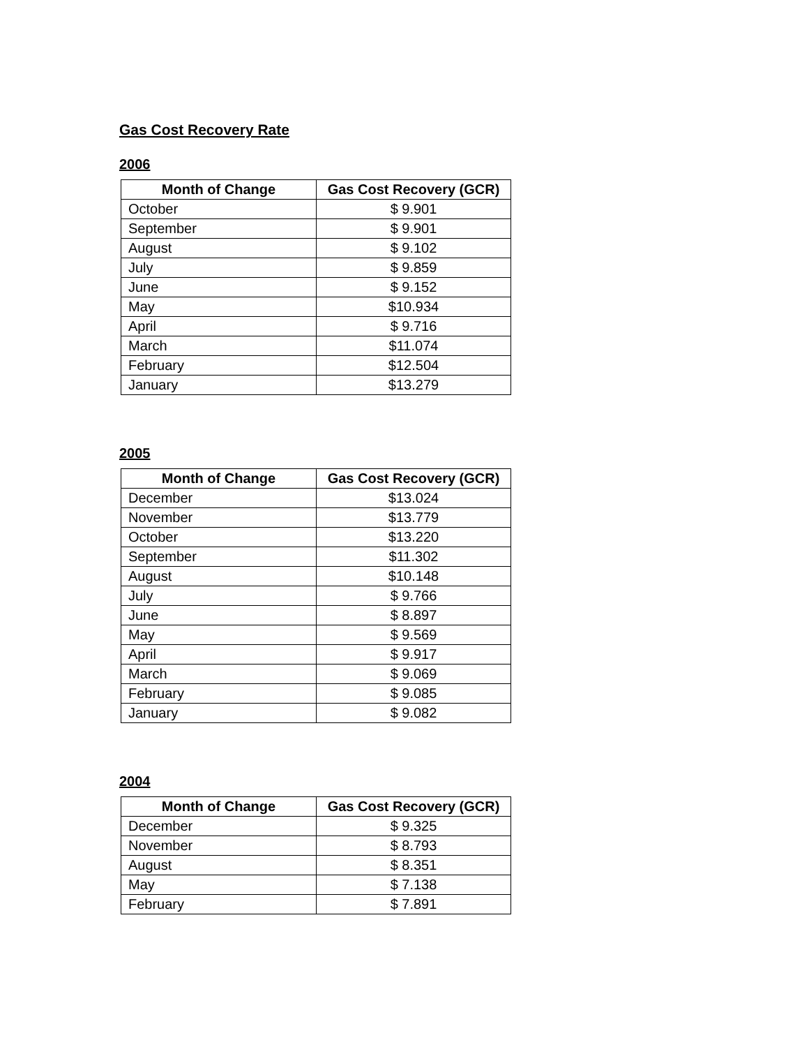Gas Cost Recovery Rate
2006
| Month of Change | Gas Cost Recovery (GCR) |
| --- | --- |
| October | $ 9.901 |
| September | $ 9.901 |
| August | $ 9.102 |
| July | $ 9.859 |
| June | $ 9.152 |
| May | $10.934 |
| April | $ 9.716 |
| March | $11.074 |
| February | $12.504 |
| January | $13.279 |
2005
| Month of Change | Gas Cost Recovery (GCR) |
| --- | --- |
| December | $13.024 |
| November | $13.779 |
| October | $13.220 |
| September | $11.302 |
| August | $10.148 |
| July | $ 9.766 |
| June | $ 8.897 |
| May | $ 9.569 |
| April | $ 9.917 |
| March | $ 9.069 |
| February | $ 9.085 |
| January | $ 9.082 |
2004
| Month of Change | Gas Cost Recovery (GCR) |
| --- | --- |
| December | $ 9.325 |
| November | $ 8.793 |
| August | $ 8.351 |
| May | $ 7.138 |
| February | $ 7.891 |